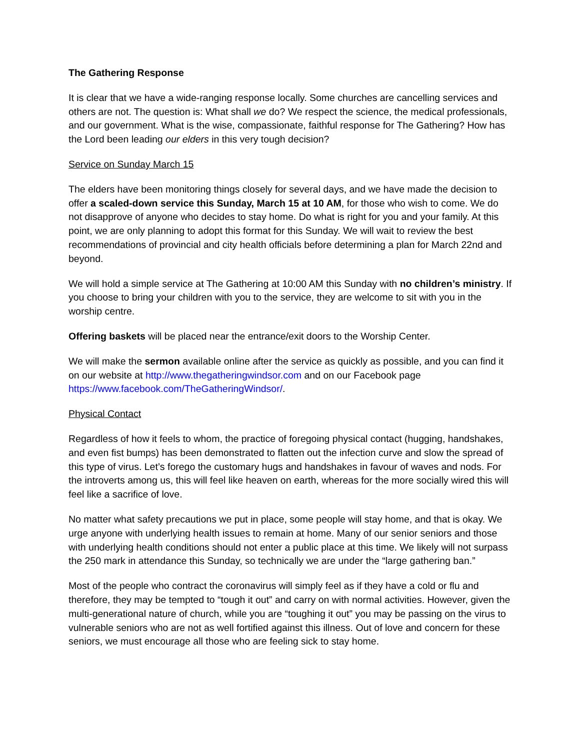The Gathering Response
It is clear that we have a wide-ranging response locally. Some churches are cancelling services and others are not. The question is: What shall we do? We respect the science, the medical professionals, and our government. What is the wise, compassionate, faithful response for The Gathering? How has the Lord been leading our elders in this very tough decision?
Service on Sunday March 15
The elders have been monitoring things closely for several days, and we have made the decision to offer a scaled-down service this Sunday, March 15 at 10 AM, for those who wish to come. We do not disapprove of anyone who decides to stay home. Do what is right for you and your family. At this point, we are only planning to adopt this format for this Sunday. We will wait to review the best recommendations of provincial and city health officials before determining a plan for March 22nd and beyond.
We will hold a simple service at The Gathering at 10:00 AM this Sunday with no children’s ministry. If you choose to bring your children with you to the service, they are welcome to sit with you in the worship centre.
Offering baskets will be placed near the entrance/exit doors to the Worship Center.
We will make the sermon available online after the service as quickly as possible, and you can find it on our website at http://www.thegatheringwindsor.com and on our Facebook page https://www.facebook.com/TheGatheringWindsor/.
Physical Contact
Regardless of how it feels to whom, the practice of foregoing physical contact (hugging, handshakes, and even fist bumps) has been demonstrated to flatten out the infection curve and slow the spread of this type of virus. Let’s forego the customary hugs and handshakes in favour of waves and nods. For the introverts among us, this will feel like heaven on earth, whereas for the more socially wired this will feel like a sacrifice of love.
No matter what safety precautions we put in place, some people will stay home, and that is okay. We urge anyone with underlying health issues to remain at home. Many of our senior seniors and those with underlying health conditions should not enter a public place at this time. We likely will not surpass the 250 mark in attendance this Sunday, so technically we are under the “large gathering ban.”
Most of the people who contract the coronavirus will simply feel as if they have a cold or flu and therefore, they may be tempted to “tough it out” and carry on with normal activities. However, given the multi-generational nature of church, while you are “toughing it out” you may be passing on the virus to vulnerable seniors who are not as well fortified against this illness. Out of love and concern for these seniors, we must encourage all those who are feeling sick to stay home.